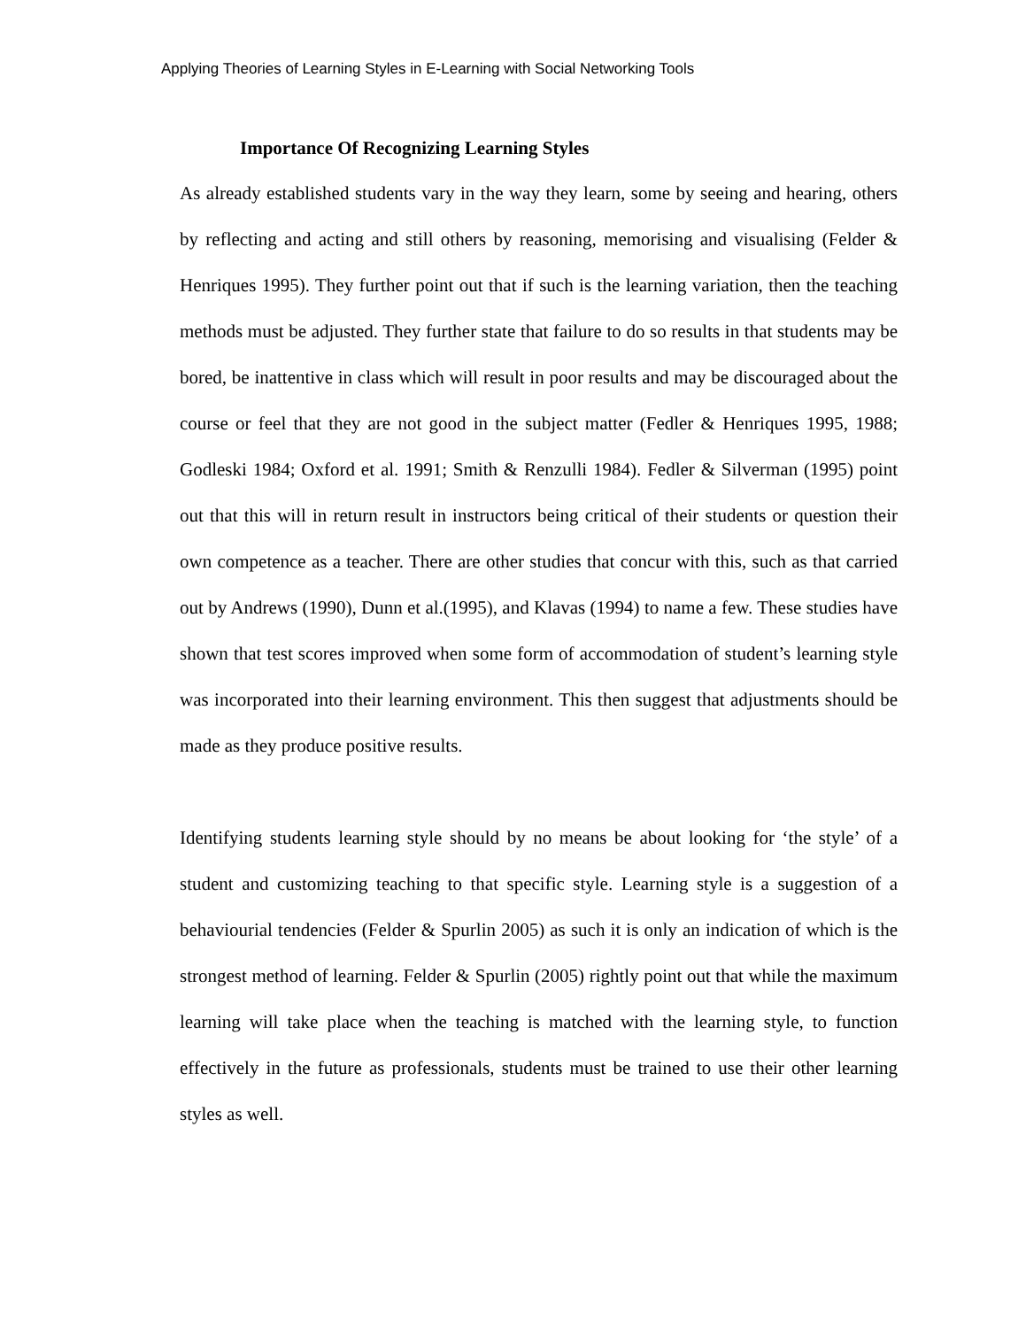Applying Theories of Learning Styles in E-Learning with Social Networking Tools
Importance Of Recognizing Learning Styles
As already established students vary in the way they learn, some by seeing and hearing, others by reflecting and acting and still others by reasoning, memorising and visualising (Felder & Henriques 1995). They further point out that if such is the learning variation, then the teaching methods must be adjusted. They further state that failure to do so results in that students may be bored, be inattentive in class which will result in poor results and may be discouraged about the course or feel that they are not good in the subject matter (Fedler & Henriques 1995, 1988; Godleski 1984; Oxford et al. 1991; Smith & Renzulli 1984). Fedler & Silverman (1995) point out that this will in return result in instructors being critical of their students or question their own competence as a teacher. There are other studies that concur with this, such as that carried out by Andrews (1990), Dunn et al.(1995), and Klavas (1994) to name a few. These studies have shown that test scores improved when some form of accommodation of student’s learning style was incorporated into their learning environment. This then suggest that adjustments should be made as they produce positive results.
Identifying students learning style should by no means be about looking for ‘the style’ of a student and customizing teaching to that specific style. Learning style is a suggestion of a behaviourial tendencies (Felder & Spurlin 2005) as such it is only an indication of which is the strongest method of learning. Felder & Spurlin (2005) rightly point out that while the maximum learning will take place when the teaching is matched with the learning style, to function effectively in the future as professionals, students must be trained to use their other learning styles as well.